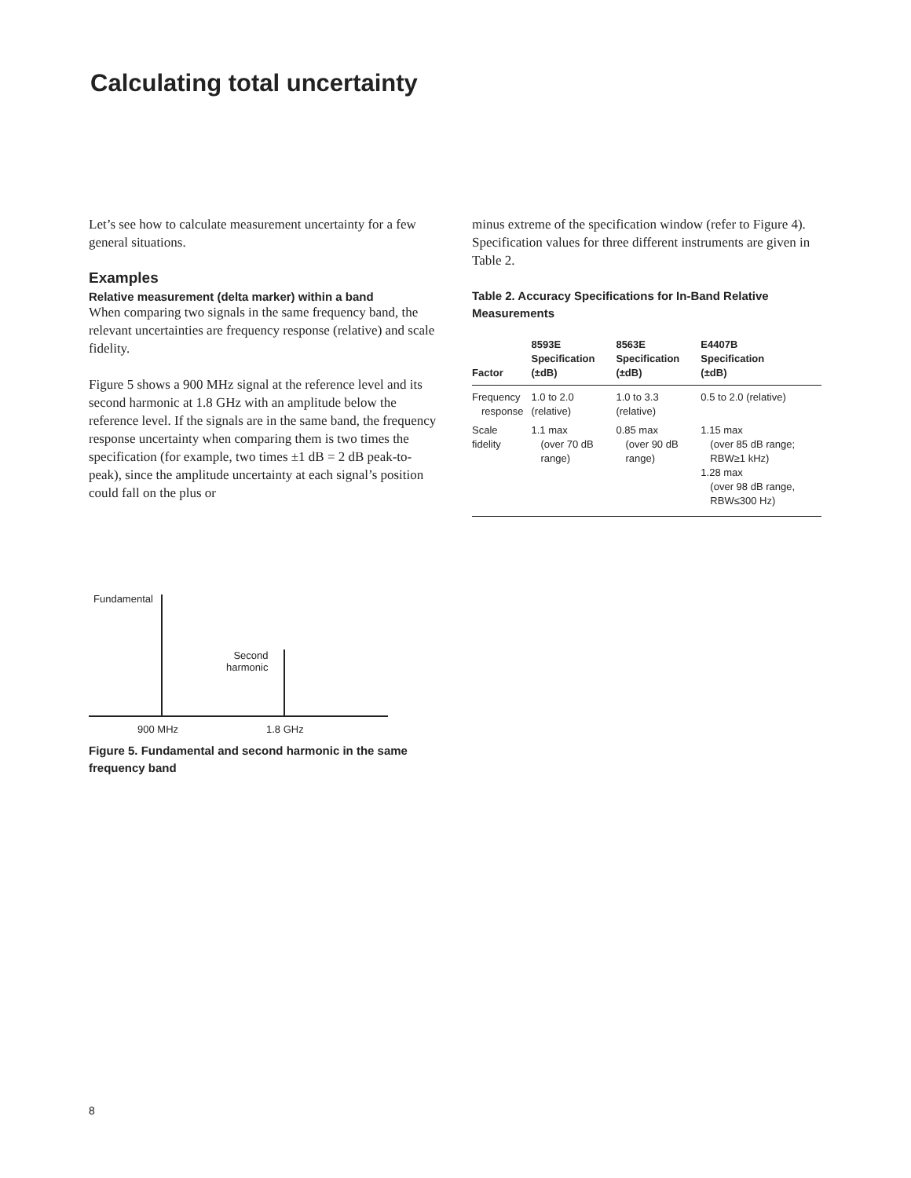Calculating total uncertainty
Let’s see how to calculate measurement uncertainty for a few general situations.
Examples
Relative measurement (delta marker) within a band
When comparing two signals in the same frequency band, the relevant uncertainties are frequency response (relative) and scale fidelity.
Figure 5 shows a 900 MHz signal at the reference level and its second harmonic at 1.8 GHz with an amplitude below the reference level. If the signals are in the same band, the frequency response uncertainty when comparing them is two times the specification (for example, two times ±1 dB = 2 dB peak-to-peak), since the amplitude uncertainty at each signal’s position could fall on the plus or
minus extreme of the specification window (refer to Figure 4). Specification values for three different instruments are given in Table 2.
Table 2. Accuracy Specifications for In-Band Relative Measurements
| Factor | 8593E Specification (±dB) | 8563E Specification (±dB) | E4407B Specification (±dB) |
| --- | --- | --- | --- |
| Frequency response | 1.0 to 2.0 (relative) | 1.0 to 3.3 (relative) | 0.5 to 2.0 (relative) |
| Scale fidelity | 1.1 max (over 70 dB range) | 0.85 max (over 90 dB range) | 1.15 max (over 85 dB range; RBW≥1 kHz) 1.28 max (over 98 dB range, RBW≤300 Hz) |
Fundamental
Second
harmonic
900 MHz 1.8 GHz
Figure 5. Fundamental and second harmonic in the same frequency band
8